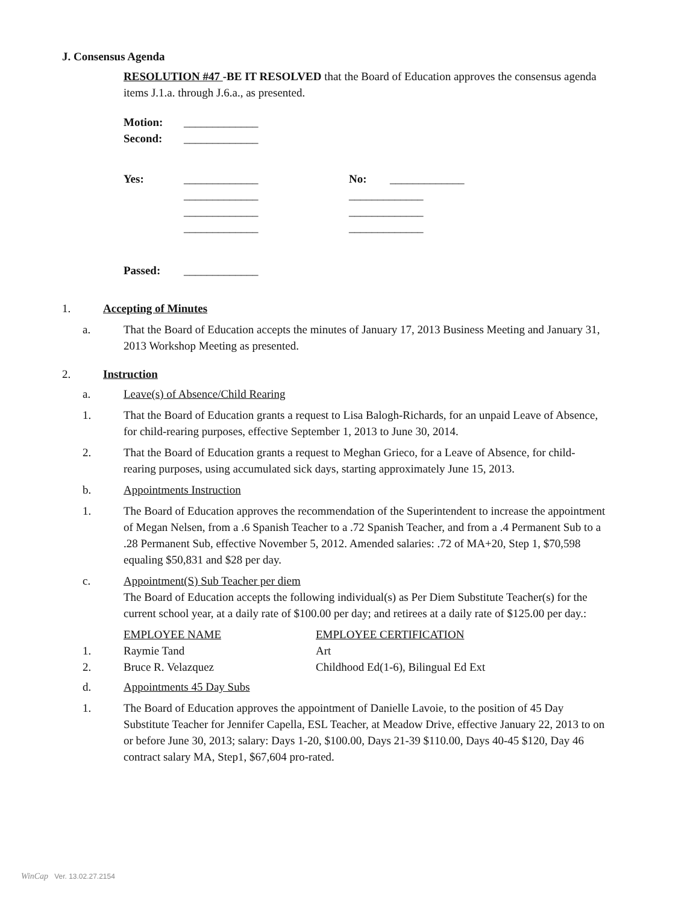J. Consensus Agenda
RESOLUTION #47 -BE IT RESOLVED that the Board of Education approves the consensus agenda items J.1.a. through J.6.a., as presented.
| Motion: | _____________ |
| Second: | _____________ |
| Yes: | _____________ | No: | _____________ |
| | _____________ | _____________ | |
| | _____________ | _____________ | |
| | _____________ | _____________ | |
| Passed: | _____________ |
1. Accepting of Minutes
a. That the Board of Education accepts the minutes of January 17, 2013 Business Meeting and January 31, 2013 Workshop Meeting as presented.
2. Instruction
a. Leave(s) of Absence/Child Rearing
1. That the Board of Education grants a request to Lisa Balogh-Richards, for an unpaid Leave of Absence, for child-rearing purposes, effective September 1, 2013 to June 30, 2014.
2. That the Board of Education grants a request to Meghan Grieco, for a Leave of Absence, for child-rearing purposes, using accumulated sick days, starting approximately June 15, 2013.
b. Appointments Instruction
1. The Board of Education approves the recommendation of the Superintendent to increase the appointment of Megan Nelsen, from a .6 Spanish Teacher to a .72 Spanish Teacher, and from a .4 Permanent Sub to a .28 Permanent Sub, effective November 5, 2012. Amended salaries: .72 of MA+20, Step 1, $70,598 equaling $50,831 and $28 per day.
c. Appointment(S) Sub Teacher per diem
The Board of Education accepts the following individual(s) as Per Diem Substitute Teacher(s) for the current school year, at a daily rate of $100.00 per day; and retirees at a daily rate of $125.00 per day.:
| | EMPLOYEE NAME | EMPLOYEE CERTIFICATION |
| 1. | Raymie Tand | Art |
| 2. | Bruce R. Velazquez | Childhood Ed(1-6), Bilingual Ed Ext |
d. Appointments 45 Day Subs
1. The Board of Education approves the appointment of Danielle Lavoie, to the position of 45 Day Substitute Teacher for Jennifer Capella, ESL Teacher, at Meadow Drive, effective January 22, 2013 to on or before June 30, 2013; salary: Days 1-20, $100.00, Days 21-39 $110.00, Days 40-45 $120, Day 46 contract salary MA, Step1, $67,604 pro-rated.
WinCap Ver. 13.02.27.2154